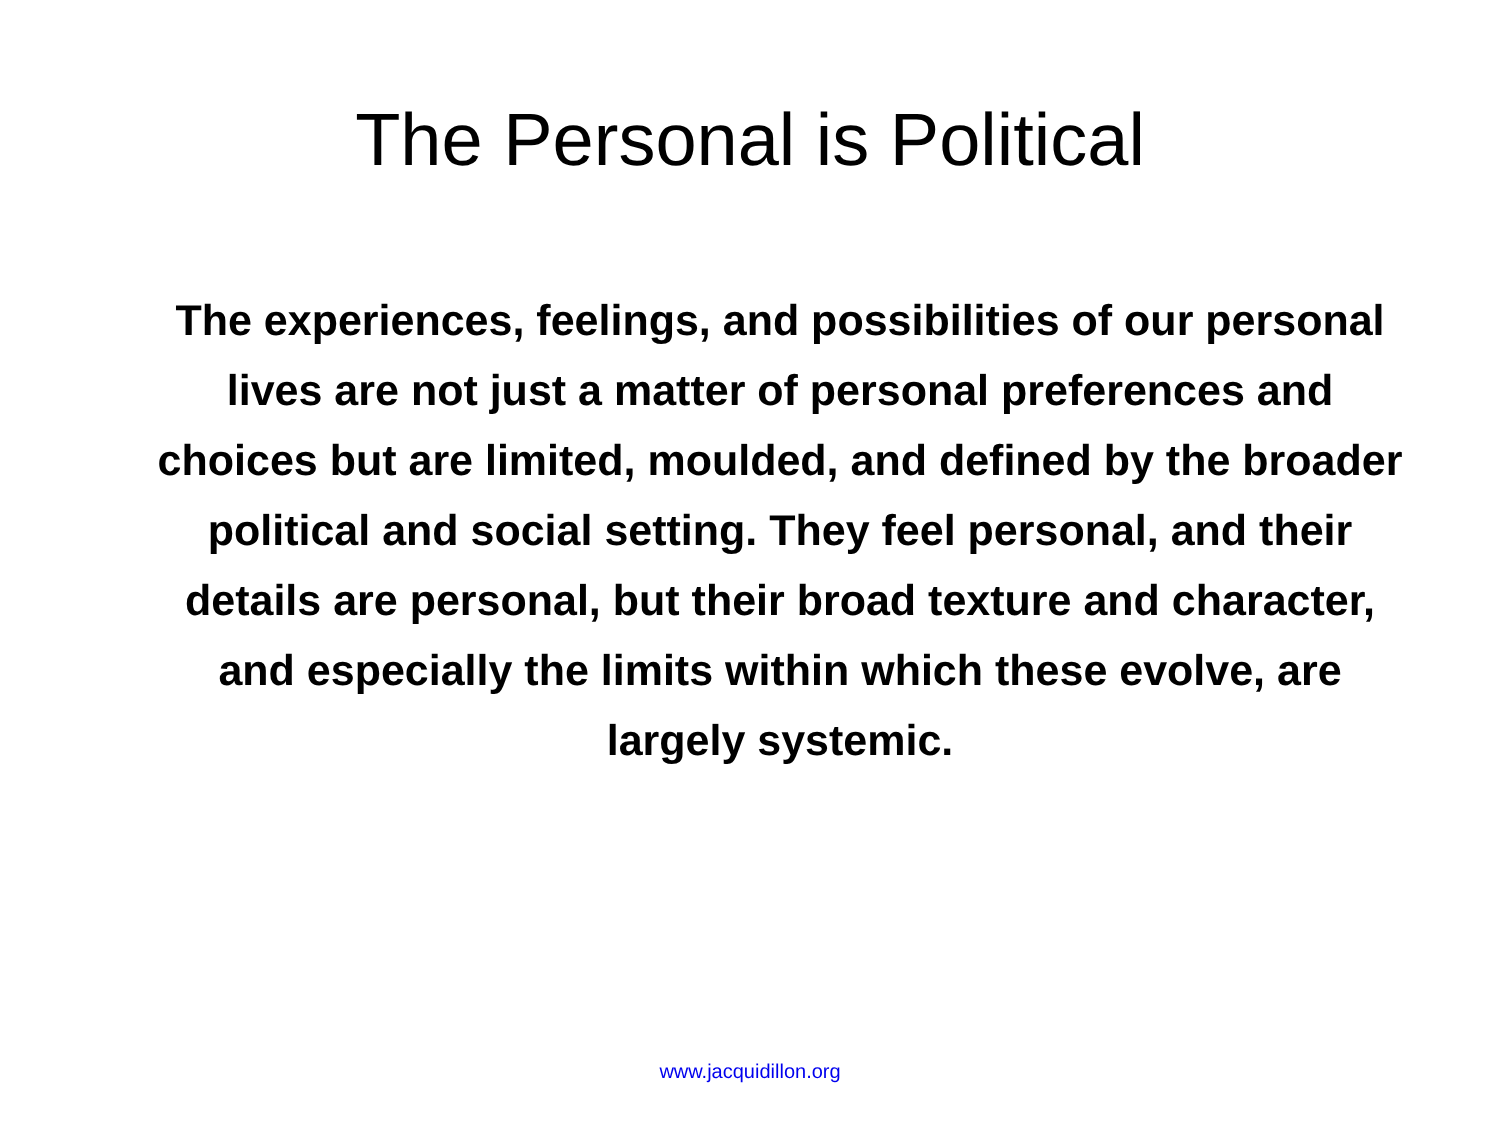The Personal is Political
The experiences, feelings, and possibilities of our personal lives are not just a matter of personal preferences and choices but are limited, moulded, and defined by the broader political and social setting. They feel personal, and their details are personal, but their broad texture and character, and especially the limits within which these evolve, are largely systemic.
www.jacquidillon.org